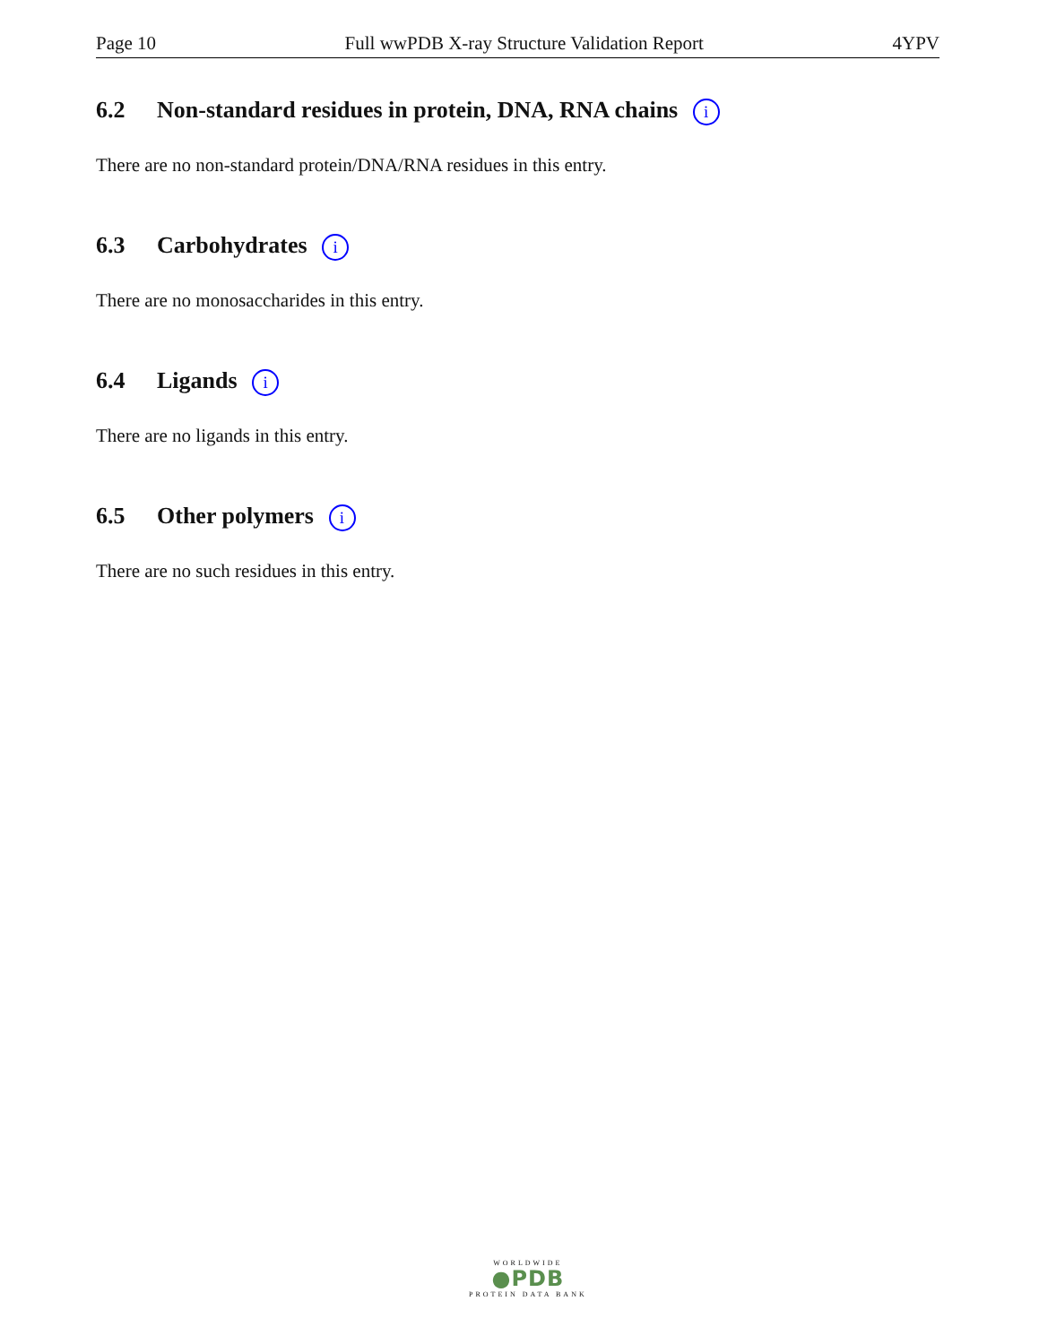Page 10 Full wwPDB X-ray Structure Validation Report 4YPV
6.2 Non-standard residues in protein, DNA, RNA chains i
There are no non-standard protein/DNA/RNA residues in this entry.
6.3 Carbohydrates i
There are no monosaccharides in this entry.
6.4 Ligands i
There are no ligands in this entry.
6.5 Other polymers i
There are no such residues in this entry.
WORLDWIDE
●PDB
PROTEIN DATA BANK